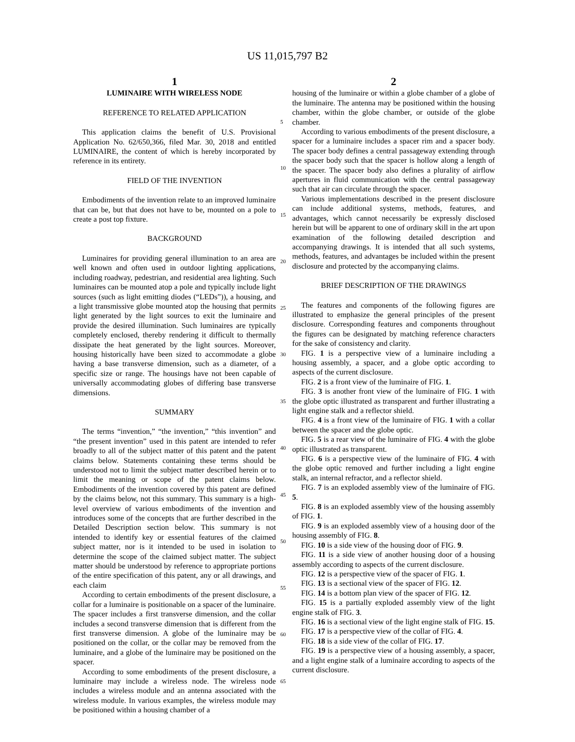US 11,015,797 B2
1
LUMINAIRE WITH WIRELESS NODE
REFERENCE TO RELATED APPLICATION
This application claims the benefit of U.S. Provisional Application No. 62/650,366, filed Mar. 30, 2018 and entitled LUMINAIRE, the content of which is hereby incorporated by reference in its entirety.
FIELD OF THE INVENTION
Embodiments of the invention relate to an improved luminaire that can be, but that does not have to be, mounted on a pole to create a post top fixture.
BACKGROUND
Luminaires for providing general illumination to an area are well known and often used in outdoor lighting applications, including roadway, pedestrian, and residential area lighting. Such luminaires can be mounted atop a pole and typically include light sources (such as light emitting diodes (“LEDs”)), a housing, and a light transmissive globe mounted atop the housing that permits light generated by the light sources to exit the luminaire and provide the desired illumination. Such luminaires are typically completely enclosed, thereby rendering it difficult to thermally dissipate the heat generated by the light sources. Moreover, housing historically have been sized to accommodate a globe having a base transverse dimension, such as a diameter, of a specific size or range. The housings have not been capable of universally accommodating globes of differing base transverse dimensions.
SUMMARY
The terms “invention,” “the invention,” “this invention” and “the present invention” used in this patent are intended to refer broadly to all of the subject matter of this patent and the patent claims below. Statements containing these terms should be understood not to limit the subject matter described herein or to limit the meaning or scope of the patent claims below. Embodiments of the invention covered by this patent are defined by the claims below, not this summary. This summary is a high-level overview of various embodiments of the invention and introduces some of the concepts that are further described in the Detailed Description section below. This summary is not intended to identify key or essential features of the claimed subject matter, nor is it intended to be used in isolation to determine the scope of the claimed subject matter. The subject matter should be understood by reference to appropriate portions of the entire specification of this patent, any or all drawings, and each claim
According to certain embodiments of the present disclosure, a collar for a luminaire is positionable on a spacer of the luminaire. The spacer includes a first transverse dimension, and the collar includes a second transverse dimension that is different from the first transverse dimension. A globe of the luminaire may be positioned on the collar, or the collar may be removed from the luminaire, and a globe of the luminaire may be positioned on the spacer.
According to some embodiments of the present disclosure, a luminaire may include a wireless node. The wireless node includes a wireless module and an antenna associated with the wireless module. In various examples, the wireless module may be positioned within a housing chamber of a
5
10
15
20
25
30
35
40
45
50
55
60
65
2
housing of the luminaire or within a globe chamber of a globe of the luminaire. The antenna may be positioned within the housing chamber, within the globe chamber, or outside of the globe chamber.
According to various embodiments of the present disclosure, a spacer for a luminaire includes a spacer rim and a spacer body. The spacer body defines a central passageway extending through the spacer body such that the spacer is hollow along a length of the spacer. The spacer body also defines a plurality of airflow apertures in fluid communication with the central passageway such that air can circulate through the spacer.
Various implementations described in the present disclosure can include additional systems, methods, features, and advantages, which cannot necessarily be expressly disclosed herein but will be apparent to one of ordinary skill in the art upon examination of the following detailed description and accompanying drawings. It is intended that all such systems, methods, features, and advantages be included within the present disclosure and protected by the accompanying claims.
BRIEF DESCRIPTION OF THE DRAWINGS
The features and components of the following figures are illustrated to emphasize the general principles of the present disclosure. Corresponding features and components throughout the figures can be designated by matching reference characters for the sake of consistency and clarity.
FIG. 1 is a perspective view of a luminaire including a housing assembly, a spacer, and a globe optic according to aspects of the current disclosure.
FIG. 2 is a front view of the luminaire of FIG. 1.
FIG. 3 is another front view of the luminaire of FIG. 1 with the globe optic illustrated as transparent and further illustrating a light engine stalk and a reflector shield.
FIG. 4 is a front view of the luminaire of FIG. 1 with a collar between the spacer and the globe optic.
FIG. 5 is a rear view of the luminaire of FIG. 4 with the globe optic illustrated as transparent.
FIG. 6 is a perspective view of the luminaire of FIG. 4 with the globe optic removed and further including a light engine stalk, an internal refractor, and a reflector shield.
FIG. 7 is an exploded assembly view of the luminaire of FIG. 5.
FIG. 8 is an exploded assembly view of the housing assembly of FIG. 1.
FIG. 9 is an exploded assembly view of a housing door of the housing assembly of FIG. 8.
FIG. 10 is a side view of the housing door of FIG. 9.
FIG. 11 is a side view of another housing door of a housing assembly according to aspects of the current disclosure.
FIG. 12 is a perspective view of the spacer of FIG. 1.
FIG. 13 is a sectional view of the spacer of FIG. 12.
FIG. 14 is a bottom plan view of the spacer of FIG. 12.
FIG. 15 is a partially exploded assembly view of the light engine stalk of FIG. 3.
FIG. 16 is a sectional view of the light engine stalk of FIG. 15.
FIG. 17 is a perspective view of the collar of FIG. 4.
FIG. 18 is a side view of the collar of FIG. 17.
FIG. 19 is a perspective view of a housing assembly, a spacer, and a light engine stalk of a luminaire according to aspects of the current disclosure.